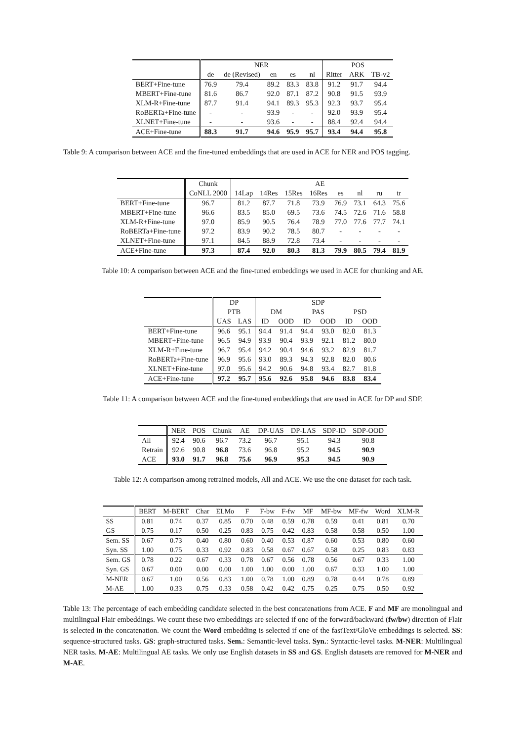| | NER | | | | | POS | | |
| --- | --- | --- | --- | --- | --- | --- | --- | --- |
| | de | de (Revised) | en | es | nl | Ritter | ARK | TB-v2 |
| BERT+Fine-tune | 76.9 | 79.4 | 89.2 | 83.3 | 83.8 | 91.2 | 91.7 | 94.4 |
| MBERT+Fine-tune | 81.6 | 86.7 | 92.0 | 87.1 | 87.2 | 90.8 | 91.5 | 93.9 |
| XLM-R+Fine-tune | 87.7 | 91.4 | 94.1 | 89.3 | 95.3 | 92.3 | 93.7 | 95.4 |
| RoBERTa+Fine-tune | - | - | 93.9 | - | - | 92.0 | 93.9 | 95.4 |
| XLNET+Fine-tune | - | - | 93.6 | - | - | 88.4 | 92.4 | 94.4 |
| ACE+Fine-tune | 88.3 | 91.7 | 94.6 | 95.9 | 95.7 | 93.4 | 94.4 | 95.8 |
Table 9: A comparison between ACE and the fine-tuned embeddings that are used in ACE for NER and POS tagging.
| | Chunk | AE | | | | | | | |
| --- | --- | --- | --- | --- | --- | --- | --- | --- | --- |
| | CoNLL 2000 | 14Lap | 14Res | 15Res | 16Res | es | nl | ru | tr |
| BERT+Fine-tune | 96.7 | 81.2 | 87.7 | 71.8 | 73.9 | 76.9 | 73.1 | 64.3 | 75.6 |
| MBERT+Fine-tune | 96.6 | 83.5 | 85.0 | 69.5 | 73.6 | 74.5 | 72.6 | 71.6 | 58.8 |
| XLM-R+Fine-tune | 97.0 | 85.9 | 90.5 | 76.4 | 78.9 | 77.0 | 77.6 | 77.7 | 74.1 |
| RoBERTa+Fine-tune | 97.2 | 83.9 | 90.2 | 78.5 | 80.7 | - | - | - | - |
| XLNET+Fine-tune | 97.1 | 84.5 | 88.9 | 72.8 | 73.4 | - | - | - | - |
| ACE+Fine-tune | 97.3 | 87.4 | 92.0 | 80.3 | 81.3 | 79.9 | 80.5 | 79.4 | 81.9 |
Table 10: A comparison between ACE and the fine-tuned embeddings we used in ACE for chunking and AE.
| | DP | | SDP | | | | | |
| --- | --- | --- | --- | --- | --- | --- | --- | --- |
| | PTB | | DM | | PAS | | PSD | |
| | UAS | LAS | ID | OOD | ID | OOD | ID | OOD |
| BERT+Fine-tune | 96.6 | 95.1 | 94.4 | 91.4 | 94.4 | 93.0 | 82.0 | 81.3 |
| MBERT+Fine-tune | 96.5 | 94.9 | 93.9 | 90.4 | 93.9 | 92.1 | 81.2 | 80.0 |
| XLM-R+Fine-tune | 96.7 | 95.4 | 94.2 | 90.4 | 94.6 | 93.2 | 82.9 | 81.7 |
| RoBERTa+Fine-tune | 96.9 | 95.6 | 93.0 | 89.3 | 94.3 | 92.8 | 82.0 | 80.6 |
| XLNET+Fine-tune | 97.0 | 95.6 | 94.2 | 90.6 | 94.8 | 93.4 | 82.7 | 81.8 |
| ACE+Fine-tune | 97.2 | 95.7 | 95.6 | 92.6 | 95.8 | 94.6 | 83.8 | 83.4 |
Table 11: A comparison between ACE and the fine-tuned embeddings that are used in ACE for DP and SDP.
| | NER | POS | Chunk | AE | DP-UAS | DP-LAS | SDP-ID | SDP-OOD |
| --- | --- | --- | --- | --- | --- | --- | --- | --- |
| All | 92.4 | 90.6 | 96.7 | 73.2 | 96.7 | 95.1 | 94.3 | 90.8 |
| Retrain | 92.6 | 90.8 | 96.8 | 73.6 | 96.8 | 95.2 | 94.5 | 90.9 |
| ACE | 93.0 | 91.7 | 96.8 | 75.6 | 96.9 | 95.3 | 94.5 | 90.9 |
Table 12: A comparison among retrained models, All and ACE. We use the one dataset for each task.
| | BERT | M-BERT | Char | ELMo | F | F-bw | F-fw | MF | MF-bw | MF-fw | Word | XLM-R |
| --- | --- | --- | --- | --- | --- | --- | --- | --- | --- | --- | --- | --- |
| SS | 0.81 | 0.74 | 0.37 | 0.85 | 0.70 | 0.48 | 0.59 | 0.78 | 0.59 | 0.41 | 0.81 | 0.70 |
| GS | 0.75 | 0.17 | 0.50 | 0.25 | 0.83 | 0.75 | 0.42 | 0.83 | 0.58 | 0.58 | 0.50 | 1.00 |
| Sem. SS | 0.67 | 0.73 | 0.40 | 0.80 | 0.60 | 0.40 | 0.53 | 0.87 | 0.60 | 0.53 | 0.80 | 0.60 |
| Syn. SS | 1.00 | 0.75 | 0.33 | 0.92 | 0.83 | 0.58 | 0.67 | 0.67 | 0.58 | 0.25 | 0.83 | 0.83 |
| Sem. GS | 0.78 | 0.22 | 0.67 | 0.33 | 0.78 | 0.67 | 0.56 | 0.78 | 0.56 | 0.67 | 0.33 | 1.00 |
| Syn. GS | 0.67 | 0.00 | 0.00 | 0.00 | 1.00 | 1.00 | 0.00 | 1.00 | 0.67 | 0.33 | 1.00 | 1.00 |
| M-NER | 0.67 | 1.00 | 0.56 | 0.83 | 1.00 | 0.78 | 1.00 | 0.89 | 0.78 | 0.44 | 0.78 | 0.89 |
| M-AE | 1.00 | 0.33 | 0.75 | 0.33 | 0.58 | 0.42 | 0.42 | 0.75 | 0.25 | 0.75 | 0.50 | 0.92 |
Table 13: The percentage of each embedding candidate selected in the best concatenations from ACE. F and MF are monolingual and multilingual Flair embeddings. We count these two embeddings are selected if one of the forward/backward (fw/bw) direction of Flair is selected in the concatenation. We count the Word embedding is selected if one of the fastText/GloVe embeddings is selected. SS: sequence-structured tasks. GS: graph-structured tasks. Sem.: Semantic-level tasks. Syn.: Syntactic-level tasks. M-NER: Multilingual NER tasks. M-AE: Multilingual AE tasks. We only use English datasets in SS and GS. English datasets are removed for M-NER and M-AE.